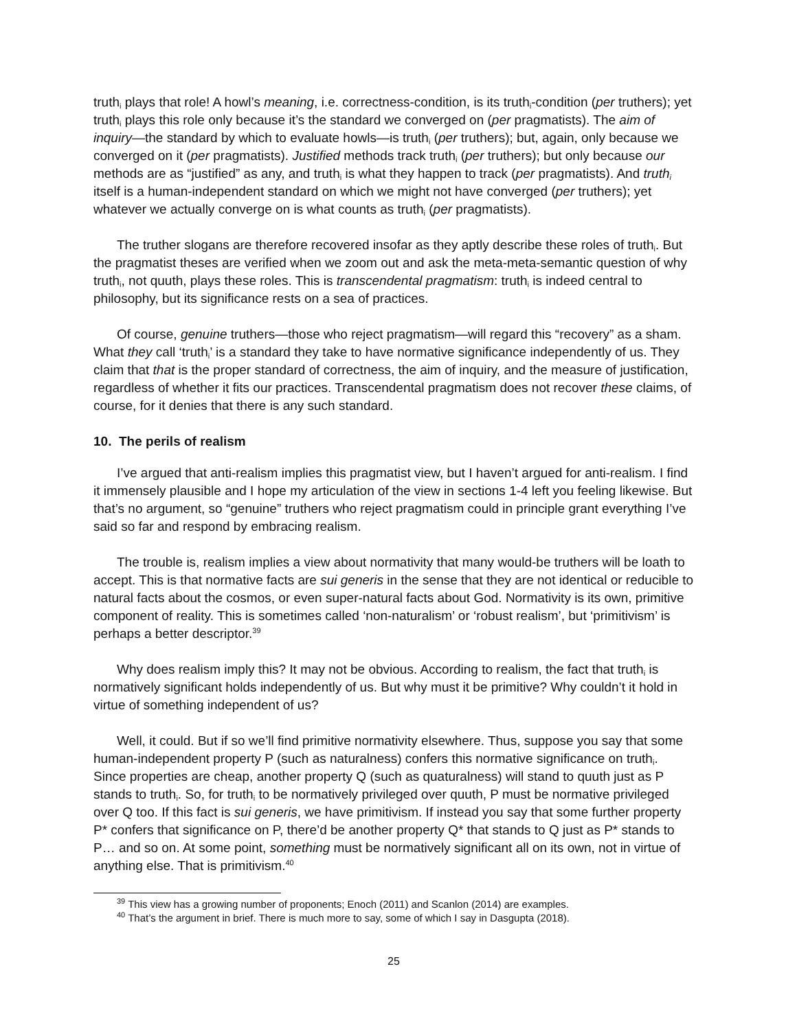truth<sub>i</sub> plays that role! A howl’s meaning, i.e. correctness-condition, is its truth<sub>i</sub>-condition (per truthers); yet truth<sub>i</sub> plays this role only because it’s the standard we converged on (per pragmatists). The aim of inquiry—the standard by which to evaluate howls—is truth<sub>i</sub> (per truthers); but, again, only because we converged on it (per pragmatists). Justified methods track truth<sub>i</sub> (per truthers); but only because our methods are as “justified” as any, and truth<sub>i</sub> is what they happen to track (per pragmatists). And truth<sub>i</sub> itself is a human-independent standard on which we might not have converged (per truthers); yet whatever we actually converge on is what counts as truth<sub>i</sub> (per pragmatists).
The truther slogans are therefore recovered insofar as they aptly describe these roles of truth<sub>i</sub>. But the pragmatist theses are verified when we zoom out and ask the meta-meta-semantic question of why truth<sub>i</sub>, not quuth, plays these roles. This is transcendental pragmatism: truth<sub>i</sub> is indeed central to philosophy, but its significance rests on a sea of practices.
Of course, genuine truthers—those who reject pragmatism—will regard this “recovery” as a sham. What they call ‘truth<sub>i</sub>’ is a standard they take to have normative significance independently of us. They claim that that is the proper standard of correctness, the aim of inquiry, and the measure of justification, regardless of whether it fits our practices. Transcendental pragmatism does not recover these claims, of course, for it denies that there is any such standard.
10. The perils of realism
I’ve argued that anti-realism implies this pragmatist view, but I haven’t argued for anti-realism. I find it immensely plausible and I hope my articulation of the view in sections 1-4 left you feeling likewise. But that’s no argument, so “genuine” truthers who reject pragmatism could in principle grant everything I’ve said so far and respond by embracing realism.
The trouble is, realism implies a view about normativity that many would-be truthers will be loath to accept. This is that normative facts are sui generis in the sense that they are not identical or reducible to natural facts about the cosmos, or even super-natural facts about God. Normativity is its own, primitive component of reality. This is sometimes called ‘non-naturalism’ or ‘robust realism’, but ‘primitivism’ is perhaps a better descriptor.<sup>39</sup>
Why does realism imply this? It may not be obvious. According to realism, the fact that truth<sub>i</sub> is normatively significant holds independently of us. But why must it be primitive? Why couldn’t it hold in virtue of something independent of us?
Well, it could. But if so we’ll find primitive normativity elsewhere. Thus, suppose you say that some human-independent property P (such as naturalness) confers this normative significance on truth<sub>i</sub>. Since properties are cheap, another property Q (such as quaturalness) will stand to quuth just as P stands to truth<sub>i</sub>. So, for truth<sub>i</sub> to be normatively privileged over quuth, P must be normative privileged over Q too. If this fact is sui generis, we have primitivism. If instead you say that some further property P* confers that significance on P, there’d be another property Q* that stands to Q just as P* stands to P… and so on. At some point, something must be normatively significant all on its own, not in virtue of anything else. That is primitivism.<sup>40</sup>
<sup>39</sup> This view has a growing number of proponents; Enoch (2011) and Scanlon (2014) are examples.
<sup>40</sup> That’s the argument in brief. There is much more to say, some of which I say in Dasgupta (2018).
25